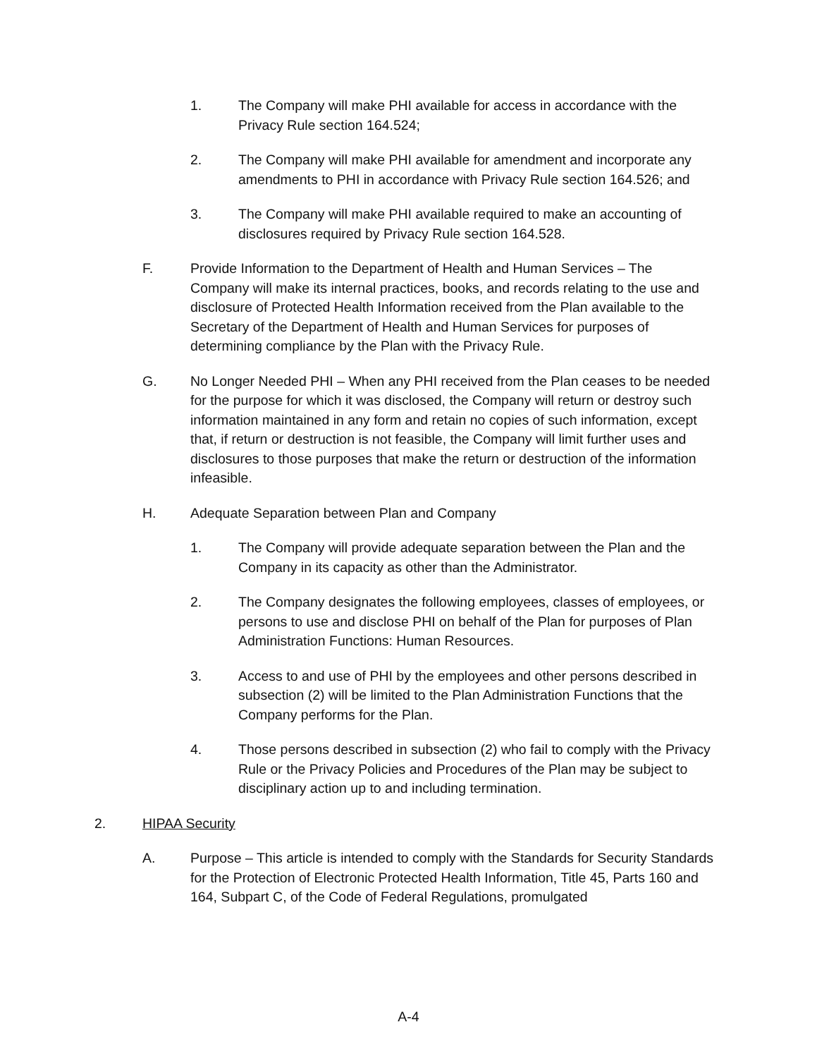1. The Company will make PHI available for access in accordance with the Privacy Rule section 164.524;
2. The Company will make PHI available for amendment and incorporate any amendments to PHI in accordance with Privacy Rule section 164.526; and
3. The Company will make PHI available required to make an accounting of disclosures required by Privacy Rule section 164.528.
F. Provide Information to the Department of Health and Human Services – The Company will make its internal practices, books, and records relating to the use and disclosure of Protected Health Information received from the Plan available to the Secretary of the Department of Health and Human Services for purposes of determining compliance by the Plan with the Privacy Rule.
G. No Longer Needed PHI – When any PHI received from the Plan ceases to be needed for the purpose for which it was disclosed, the Company will return or destroy such information maintained in any form and retain no copies of such information, except that, if return or destruction is not feasible, the Company will limit further uses and disclosures to those purposes that make the return or destruction of the information infeasible.
H. Adequate Separation between Plan and Company
1. The Company will provide adequate separation between the Plan and the Company in its capacity as other than the Administrator.
2. The Company designates the following employees, classes of employees, or persons to use and disclose PHI on behalf of the Plan for purposes of Plan Administration Functions: Human Resources.
3. Access to and use of PHI by the employees and other persons described in subsection (2) will be limited to the Plan Administration Functions that the Company performs for the Plan.
4. Those persons described in subsection (2) who fail to comply with the Privacy Rule or the Privacy Policies and Procedures of the Plan may be subject to disciplinary action up to and including termination.
2. HIPAA Security
A. Purpose – This article is intended to comply with the Standards for Security Standards for the Protection of Electronic Protected Health Information, Title 45, Parts 160 and 164, Subpart C, of the Code of Federal Regulations, promulgated
A-4